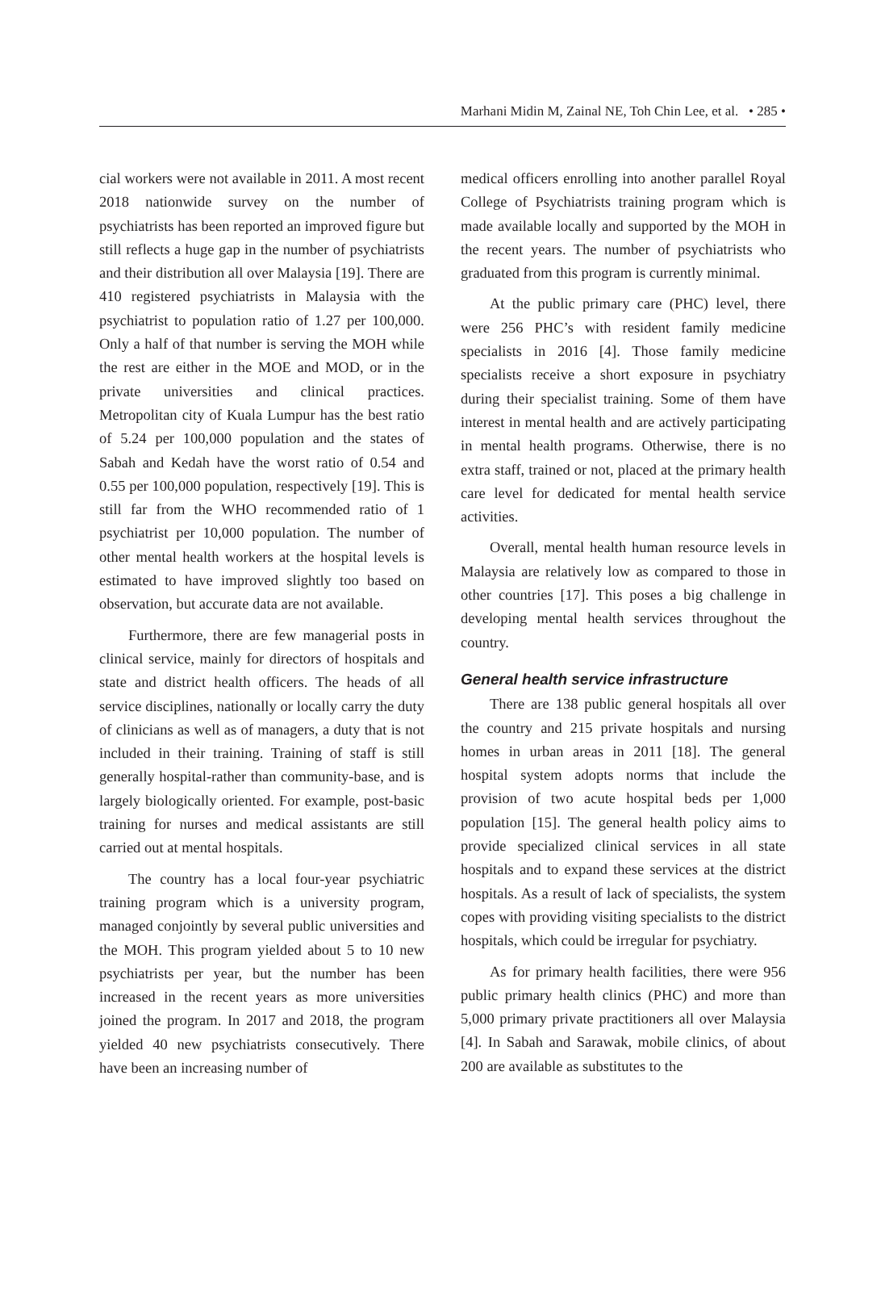Marhani Midin M, Zainal NE, Toh Chin Lee, et al. • 285 •
cial workers were not available in 2011. A most recent 2018 nationwide survey on the number of psychiatrists has been reported an improved figure but still reflects a huge gap in the number of psychiatrists and their distribution all over Malaysia [19]. There are 410 registered psychiatrists in Malaysia with the psychiatrist to population ratio of 1.27 per 100,000. Only a half of that number is serving the MOH while the rest are either in the MOE and MOD, or in the private universities and clinical practices. Metropolitan city of Kuala Lumpur has the best ratio of 5.24 per 100,000 population and the states of Sabah and Kedah have the worst ratio of 0.54 and 0.55 per 100,000 population, respectively [19]. This is still far from the WHO recommended ratio of 1 psychiatrist per 10,000 population. The number of other mental health workers at the hospital levels is estimated to have improved slightly too based on observation, but accurate data are not available.
Furthermore, there are few managerial posts in clinical service, mainly for directors of hospitals and state and district health officers. The heads of all service disciplines, nationally or locally carry the duty of clinicians as well as of managers, a duty that is not included in their training. Training of staff is still generally hospital-rather than community-base, and is largely biologically oriented. For example, post-basic training for nurses and medical assistants are still carried out at mental hospitals.
The country has a local four-year psychiatric training program which is a university program, managed conjointly by several public universities and the MOH. This program yielded about 5 to 10 new psychiatrists per year, but the number has been increased in the recent years as more universities joined the program. In 2017 and 2018, the program yielded 40 new psychiatrists consecutively. There have been an increasing number of
medical officers enrolling into another parallel Royal College of Psychiatrists training program which is made available locally and supported by the MOH in the recent years. The number of psychiatrists who graduated from this program is currently minimal.
At the public primary care (PHC) level, there were 256 PHC’s with resident family medicine specialists in 2016 [4]. Those family medicine specialists receive a short exposure in psychiatry during their specialist training. Some of them have interest in mental health and are actively participating in mental health programs. Otherwise, there is no extra staff, trained or not, placed at the primary health care level for dedicated for mental health service activities.
Overall, mental health human resource levels in Malaysia are relatively low as compared to those in other countries [17]. This poses a big challenge in developing mental health services throughout the country.
General health service infrastructure
There are 138 public general hospitals all over the country and 215 private hospitals and nursing homes in urban areas in 2011 [18]. The general hospital system adopts norms that include the provision of two acute hospital beds per 1,000 population [15]. The general health policy aims to provide specialized clinical services in all state hospitals and to expand these services at the district hospitals. As a result of lack of specialists, the system copes with providing visiting specialists to the district hospitals, which could be irregular for psychiatry.
As for primary health facilities, there were 956 public primary health clinics (PHC) and more than 5,000 primary private practitioners all over Malaysia [4]. In Sabah and Sarawak, mobile clinics, of about 200 are available as substitutes to the